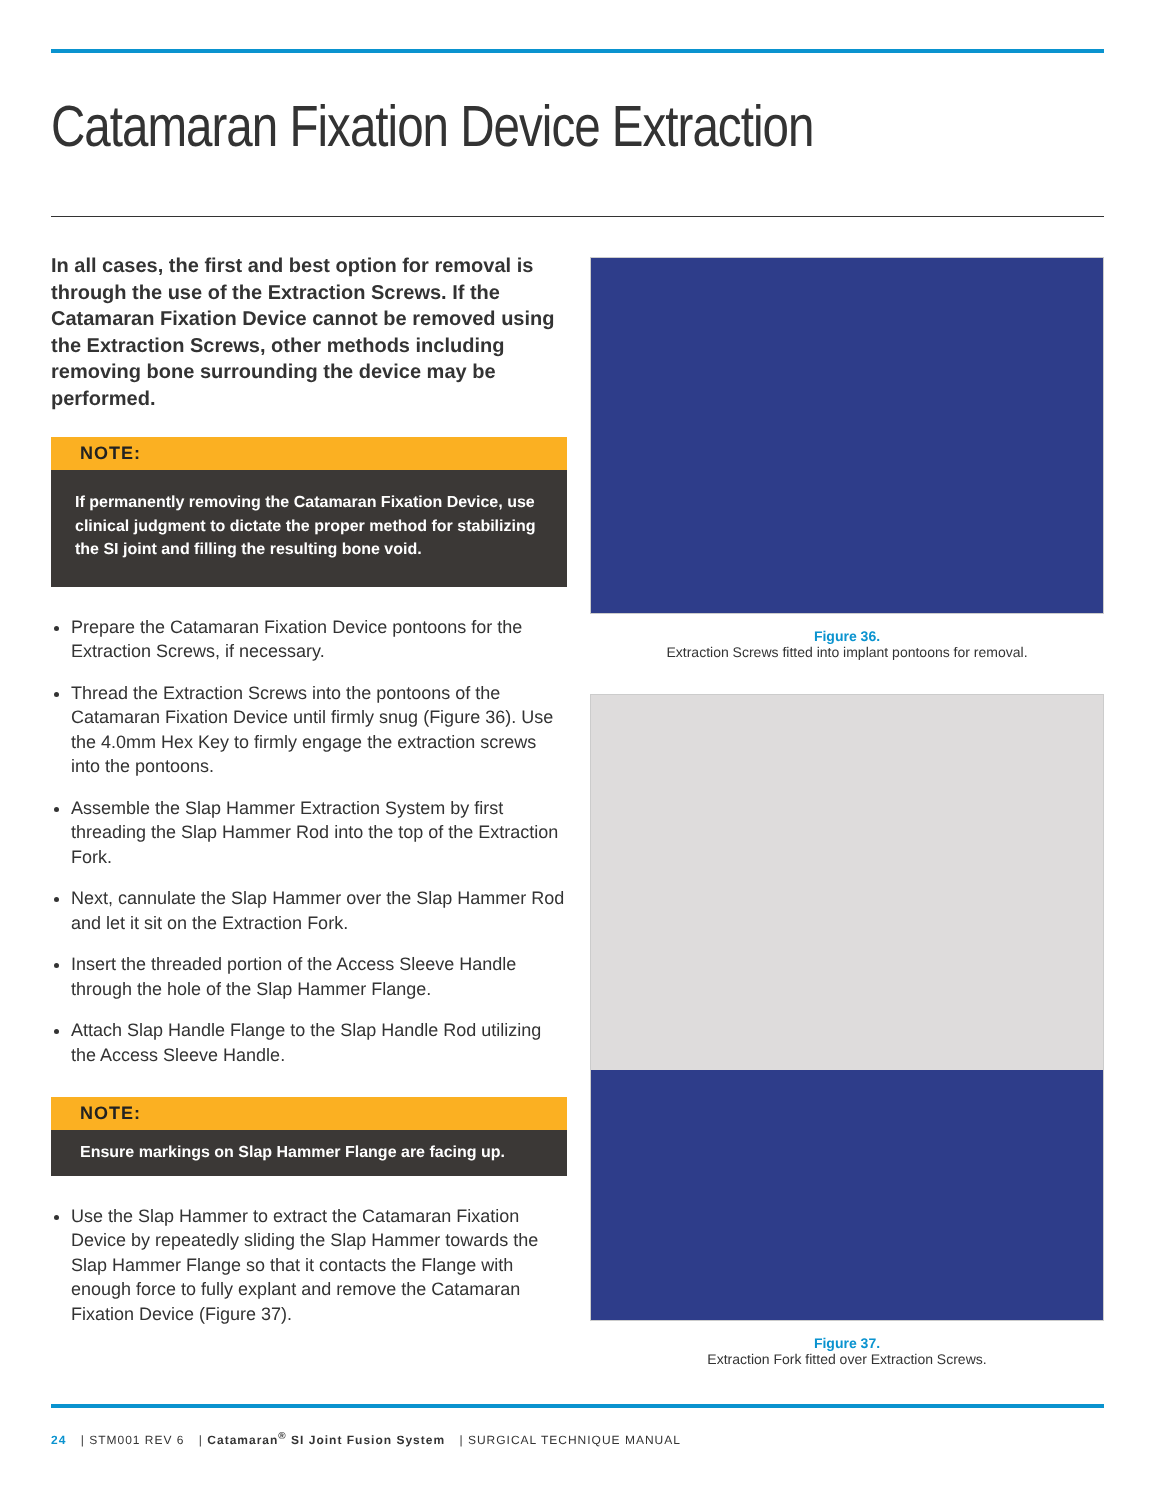Catamaran Fixation Device Extraction
In all cases, the first and best option for removal is through the use of the Extraction Screws. If the Catamaran Fixation Device cannot be removed using the Extraction Screws, other methods including removing bone surrounding the device may be performed.
NOTE:
If permanently removing the Catamaran Fixation Device, use clinical judgment to dictate the proper method for stabilizing the SI joint and filling the resulting bone void.
Prepare the Catamaran Fixation Device pontoons for the Extraction Screws, if necessary.
Thread the Extraction Screws into the pontoons of the Catamaran Fixation Device until firmly snug (Figure 36). Use the 4.0mm Hex Key to firmly engage the extraction screws into the pontoons.
Assemble the Slap Hammer Extraction System by first threading the Slap Hammer Rod into the top of the Extraction Fork.
Next, cannulate the Slap Hammer over the Slap Hammer Rod and let it sit on the Extraction Fork.
Insert the threaded portion of the Access Sleeve Handle through the hole of the Slap Hammer Flange.
Attach Slap Handle Flange to the Slap Handle Rod utilizing the Access Sleeve Handle.
NOTE:
Ensure markings on Slap Hammer Flange are facing up.
Use the Slap Hammer to extract the Catamaran Fixation Device by repeatedly sliding the Slap Hammer towards the Slap Hammer Flange so that it contacts the Flange with enough force to fully explant and remove the Catamaran Fixation Device (Figure 37).
Figure 36.
Extraction Screws fitted into implant pontoons for removal.
Figure 37.
Extraction Fork fitted over Extraction Screws.
24 | STM001 REV 6 | Catamaran<sup>®</sup> SI Joint Fusion System | SURGICAL TECHNIQUE MANUAL